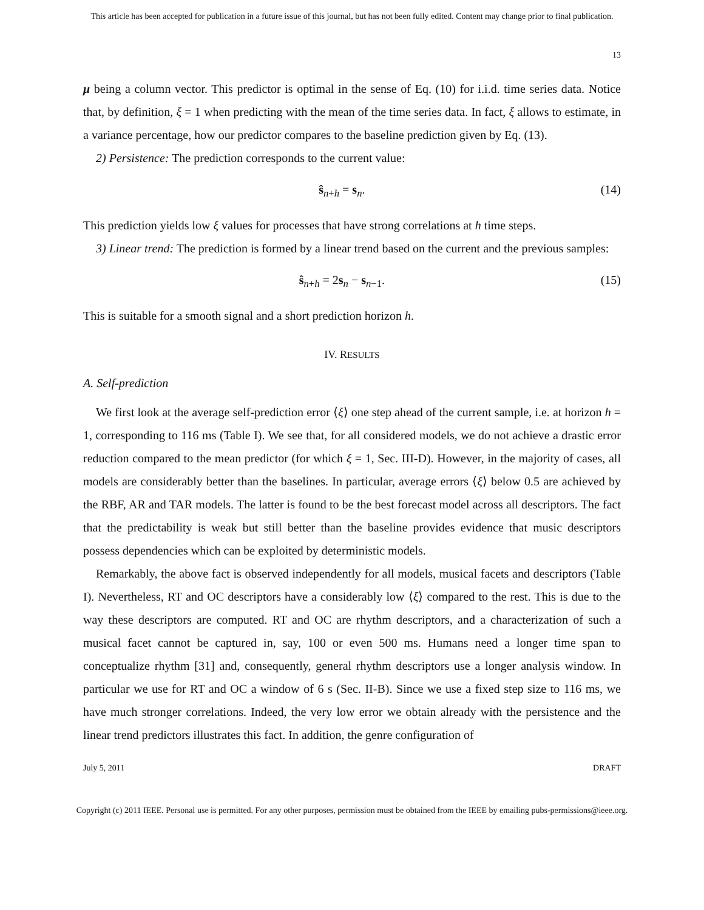This article has been accepted for publication in a future issue of this journal, but has not been fully edited. Content may change prior to final publication.
13
μ being a column vector. This predictor is optimal in the sense of Eq. (10) for i.i.d. time series data. Notice that, by definition, ξ = 1 when predicting with the mean of the time series data. In fact, ξ allows to estimate, in a variance percentage, how our predictor compares to the baseline prediction given by Eq. (13).
2) Persistence: The prediction corresponds to the current value:
ŝ<sub>n+h</sub> = s<sub>n</sub>. (14)
This prediction yields low ξ values for processes that have strong correlations at h time steps.
3) Linear trend: The prediction is formed by a linear trend based on the current and the previous samples:
ŝ<sub>n+h</sub> = 2s<sub>n</sub> − s<sub>n−1</sub>. (15)
This is suitable for a smooth signal and a short prediction horizon h.
IV. RESULTS
A. Self-prediction
We first look at the average self-prediction error ⟨ξ⟩ one step ahead of the current sample, i.e. at horizon h = 1, corresponding to 116 ms (Table I). We see that, for all considered models, we do not achieve a drastic error reduction compared to the mean predictor (for which ξ = 1, Sec. III-D). However, in the majority of cases, all models are considerably better than the baselines. In particular, average errors ⟨ξ⟩ below 0.5 are achieved by the RBF, AR and TAR models. The latter is found to be the best forecast model across all descriptors. The fact that the predictability is weak but still better than the baseline provides evidence that music descriptors possess dependencies which can be exploited by deterministic models.
Remarkably, the above fact is observed independently for all models, musical facets and descriptors (Table I). Nevertheless, RT and OC descriptors have a considerably low ⟨ξ⟩ compared to the rest. This is due to the way these descriptors are computed. RT and OC are rhythm descriptors, and a characterization of such a musical facet cannot be captured in, say, 100 or even 500 ms. Humans need a longer time span to conceptualize rhythm [31] and, consequently, general rhythm descriptors use a longer analysis window. In particular we use for RT and OC a window of 6 s (Sec. II-B). Since we use a fixed step size to 116 ms, we have much stronger correlations. Indeed, the very low error we obtain already with the persistence and the linear trend predictors illustrates this fact. In addition, the genre configuration of
July 5, 2011 DRAFT
Copyright (c) 2011 IEEE. Personal use is permitted. For any other purposes, permission must be obtained from the IEEE by emailing pubs-permissions@ieee.org.